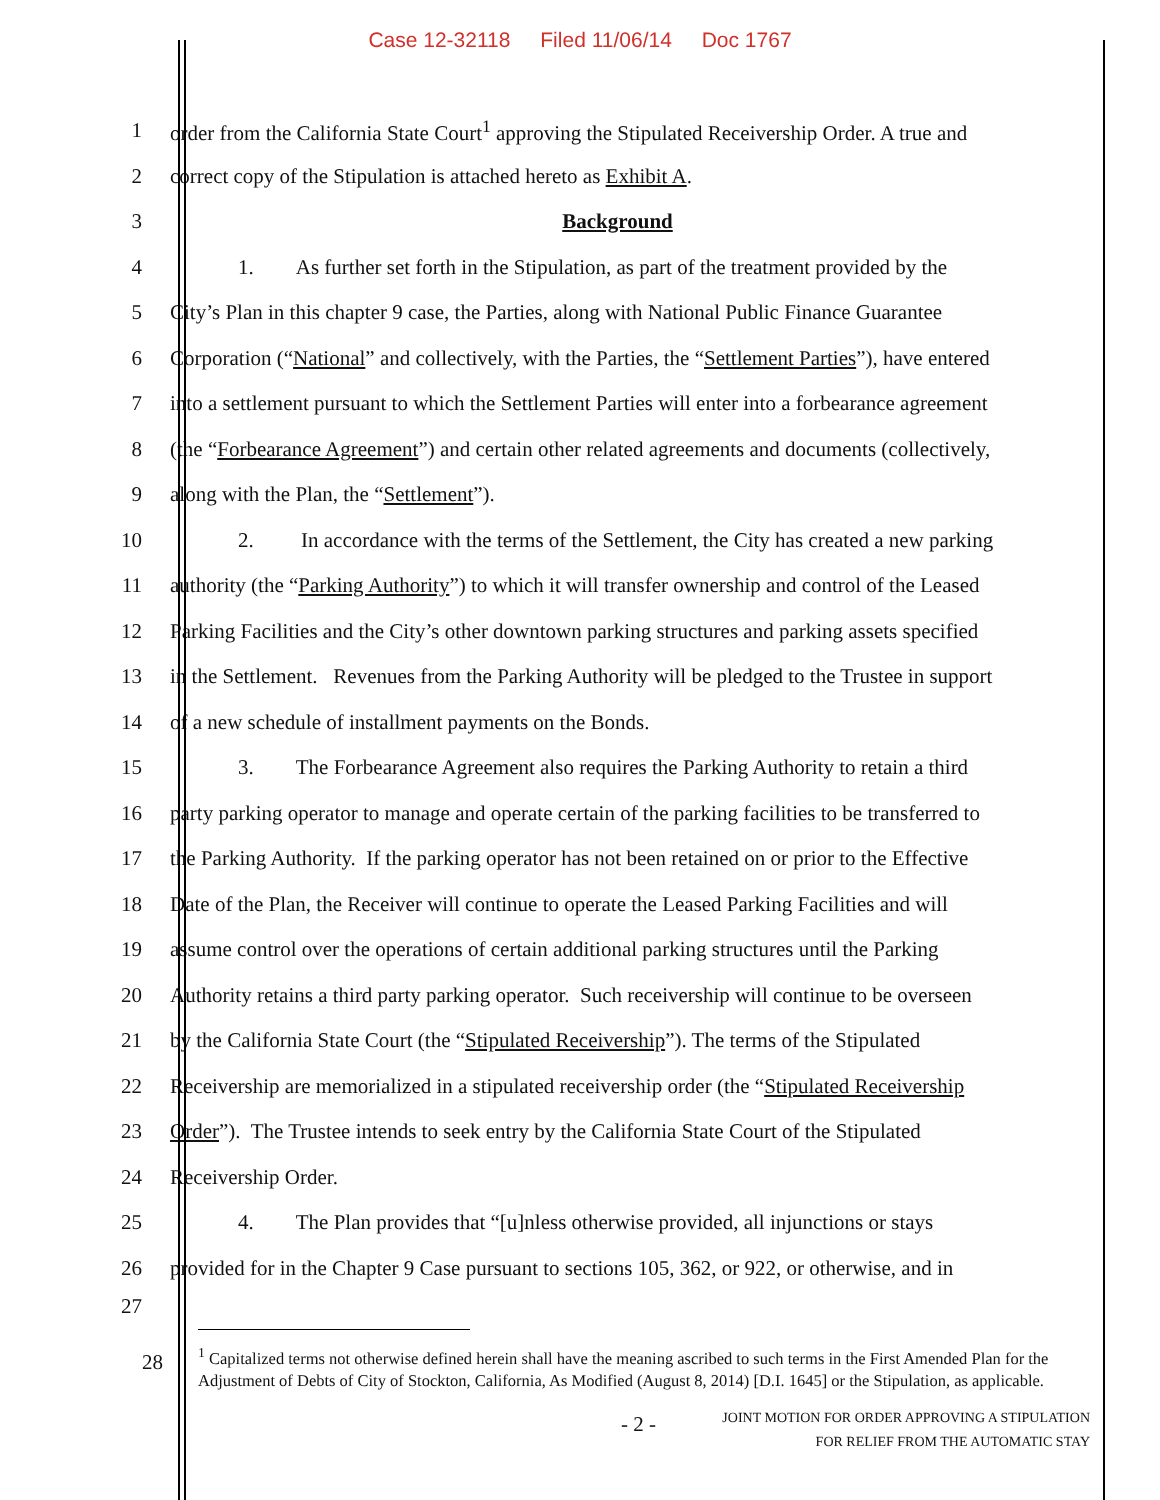Case 12-32118 Filed 11/06/14 Doc 1767
1 order from the California State Court<sup>1</sup> approving the Stipulated Receivership Order. A true and
2 correct copy of the Stipulation is attached hereto as Exhibit A.
3 Background
4 1. As further set forth in the Stipulation, as part of the treatment provided by the
5 City’s Plan in this chapter 9 case, the Parties, along with National Public Finance Guarantee
6 Corporation (“National” and collectively, with the Parties, the “Settlement Parties”), have entered
7 into a settlement pursuant to which the Settlement Parties will enter into a forbearance agreement
8 (the “Forbearance Agreement”) and certain other related agreements and documents (collectively,
9 along with the Plan, the “Settlement”).
10 2. In accordance with the terms of the Settlement, the City has created a new parking
11 authority (the “Parking Authority”) to which it will transfer ownership and control of the Leased
12 Parking Facilities and the City’s other downtown parking structures and parking assets specified
13 in the Settlement. Revenues from the Parking Authority will be pledged to the Trustee in support
14 of a new schedule of installment payments on the Bonds.
15 3. The Forbearance Agreement also requires the Parking Authority to retain a third
16 party parking operator to manage and operate certain of the parking facilities to be transferred to
17 the Parking Authority. If the parking operator has not been retained on or prior to the Effective
18 Date of the Plan, the Receiver will continue to operate the Leased Parking Facilities and will
19 assume control over the operations of certain additional parking structures until the Parking
20 Authority retains a third party parking operator. Such receivership will continue to be overseen
21 by the California State Court (the “Stipulated Receivership”). The terms of the Stipulated
22 Receivership are memorialized in a stipulated receivership order (the “Stipulated Receivership
23 Order”). The Trustee intends to seek entry by the California State Court of the Stipulated
24 Receivership Order.
25 4. The Plan provides that “[u]nless otherwise provided, all injunctions or stays
26 provided for in the Chapter 9 Case pursuant to sections 105, 362, or 922, or otherwise, and in
27
<sup>1</sup> Capitalized terms not otherwise defined herein shall have the meaning ascribed to such terms in the First Amended Plan for the Adjustment of Debts of City of Stockton, California, As Modified (August 8, 2014) [D.I. 1645] or the Stipulation, as applicable.
28
- 2 -
JOINT MOTION FOR ORDER APPROVING A STIPULATION
FOR RELIEF FROM THE AUTOMATIC STAY